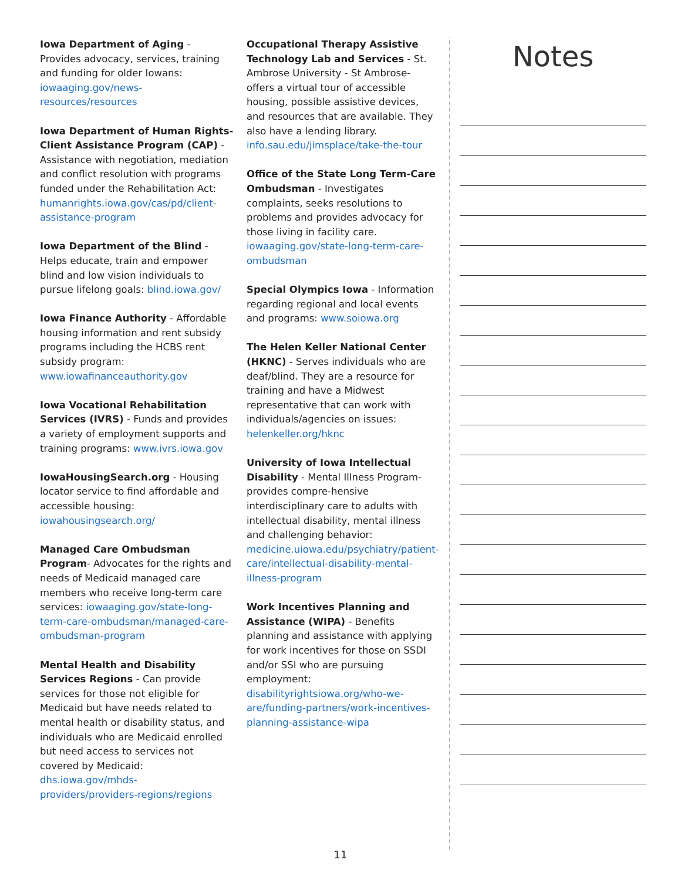Iowa Department of Aging - Provides advocacy, services, training and funding for older Iowans: iowaaging.gov/news-resources/resources
Iowa Department of Human Rights-Client Assistance Program (CAP) - Assistance with negotiation, mediation and conflict resolution with programs funded under the Rehabilitation Act: humanrights.iowa.gov/cas/pd/client-assistance-program
Iowa Department of the Blind - Helps educate, train and empower blind and low vision individuals to pursue lifelong goals: blind.iowa.gov/
Iowa Finance Authority - Affordable housing information and rent subsidy programs including the HCBS rent subsidy program: www.iowafinanceauthority.gov
Iowa Vocational Rehabilitation Services (IVRS) - Funds and provides a variety of employment supports and training programs: www.ivrs.iowa.gov
IowaHousingSearch.org - Housing locator service to find affordable and accessible housing: iowahousingsearch.org/
Managed Care Ombudsman Program- Advocates for the rights and needs of Medicaid managed care members who receive long-term care services: iowaaging.gov/state-long-term-care-ombudsman/managed-care-ombudsman-program
Mental Health and Disability Services Regions - Can provide services for those not eligible for Medicaid but have needs related to mental health or disability status, and individuals who are Medicaid enrolled but need access to services not covered by Medicaid: dhs.iowa.gov/mhds-providers/providers-regions/regions
Occupational Therapy Assistive Technology Lab and Services - St. Ambrose University - St Ambrose-offers a virtual tour of accessible housing, possible assistive devices, and resources that are available. They also have a lending library. info.sau.edu/jimsplace/take-the-tour
Office of the State Long Term-Care Ombudsman - Investigates complaints, seeks resolutions to problems and provides advocacy for those living in facility care. iowaaging.gov/state-long-term-care-ombudsman
Special Olympics Iowa - Information regarding regional and local events and programs: www.soiowa.org
The Helen Keller National Center (HKNC) - Serves individuals who are deaf/blind. They are a resource for training and have a Midwest representative that can work with individuals/agencies on issues: helenkeller.org/hknc
University of Iowa Intellectual Disability - Mental Illness Program- provides compre-hensive interdisciplinary care to adults with intellectual disability, mental illness and challenging behavior: medicine.uiowa.edu/psychiatry/patient-care/intellectual-disability-mental-illness-program
Work Incentives Planning and Assistance (WIPA) - Benefits planning and assistance with applying for work incentives for those on SSDI and/or SSI who are pursuing employment: disabilityrightsiowa.org/who-we-are/funding-partners/work-incentives-planning-assistance-wipa
Notes
11